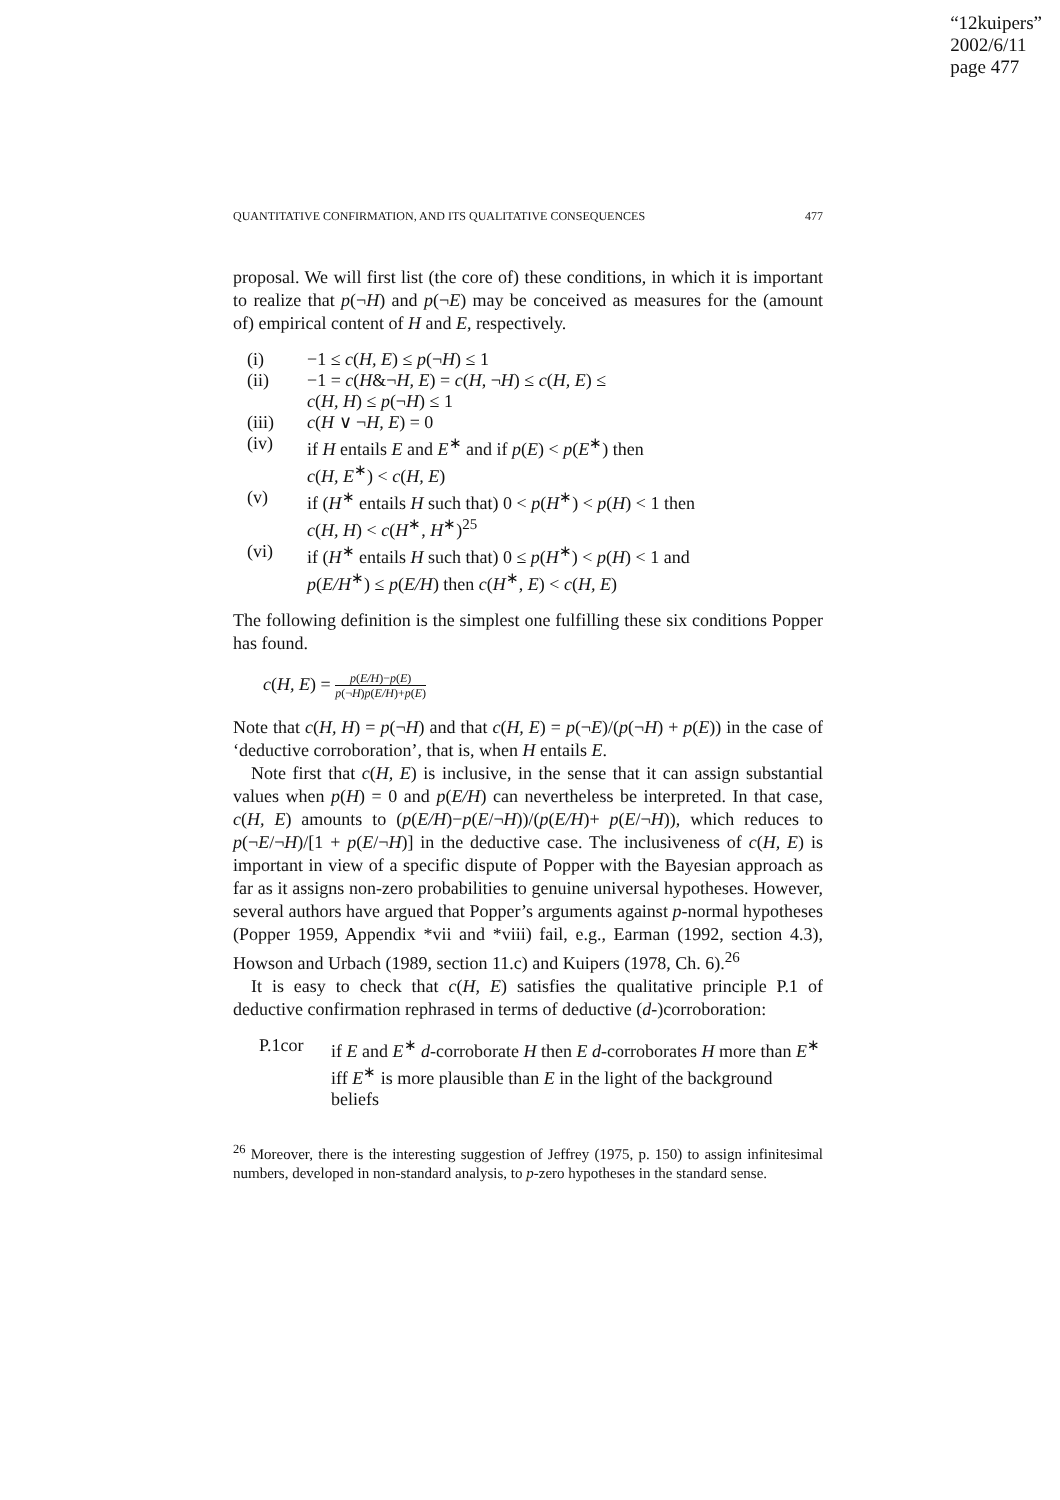“12kuipers”
2002/6/11
page 477
QUANTITATIVE CONFIRMATION, AND ITS QUALITATIVE CONSEQUENCES 477
proposal. We will first list (the core of) these conditions, in which it is important to realize that p(¬H) and p(¬E) may be conceived as measures for the (amount of) empirical content of H and E, respectively.
| (i) | −1 ≤ c ( H, E ) ≤ p (¬ H ) ≤ 1 |
| (ii) | −1 = c ( H &¬ H, E ) = c ( H , ¬ H ) ≤ c ( H, E ) ≤ c ( H, H ) ≤ p (¬ H ) ≤ 1 |
| (iii) | c ( H ∨ ¬ H, E ) = 0 |
| (iv) | if H entails E and E<sup>∗</sup> and if p ( E ) < p ( E<sup>∗</sup>) then c ( H, E<sup>∗</sup>) < c ( H, E ) |
| (v) | if ( H<sup>∗</sup> entails H such that) 0 < p ( H<sup>∗</sup>) < p ( H ) < 1 then c ( H, H ) < c ( H<sup>∗</sup>, H<sup>∗</sup>)<sup>25</sup> |
| (vi) | if ( H<sup>∗</sup> entails H such that) 0 ≤ p ( H<sup>∗</sup>) < p ( H ) < 1 and p ( E/H<sup>∗</sup>) ≤ p ( E/H ) then c ( H<sup>∗</sup>, E ) < c ( H, E ) |
The following definition is the simplest one fulfilling these six conditions Popper has found.
c(H, E) = p(E/H)−p(E) p(¬H)p(E/H)+p(E)
Note that c(H, H) = p(¬H) and that c(H, E) = p(¬E)/(p(¬H) + p(E)) in the case of ‘deductive corroboration’, that is, when H entails E.
Note first that c(H, E) is inclusive, in the sense that it can assign substantial values when p(H) = 0 and p(E/H) can nevertheless be interpreted. In that case, c(H, E) amounts to (p(E/H)−p(E/¬H))/(p(E/H)+ p(E/¬H)), which reduces to p(¬E/¬H)/[1 + p(E/¬H)] in the deductive case. The inclusiveness of c(H, E) is important in view of a specific dispute of Popper with the Bayesian approach as far as it assigns non-zero probabilities to genuine universal hypotheses. However, several authors have argued that Popper’s arguments against p-normal hypotheses (Popper 1959, Appendix *vii and *viii) fail, e.g., Earman (1992, section 4.3), Howson and Urbach (1989, section 11.c) and Kuipers (1978, Ch. 6).<sup>26</sup>
It is easy to check that c(H, E) satisfies the qualitative principle P.1 of deductive confirmation rephrased in terms of deductive (d-)corroboration:
| P.1cor | if E and E<sup>∗</sup> d -corroborate H then E d -corroborates H more than E<sup>∗</sup> iff E<sup>∗</sup> is more plausible than E in the light of the background beliefs |
<sup>26</sup> Moreover, there is the interesting suggestion of Jeffrey (1975, p. 150) to assign infinitesimal numbers, developed in non-standard analysis, to p-zero hypotheses in the standard sense.